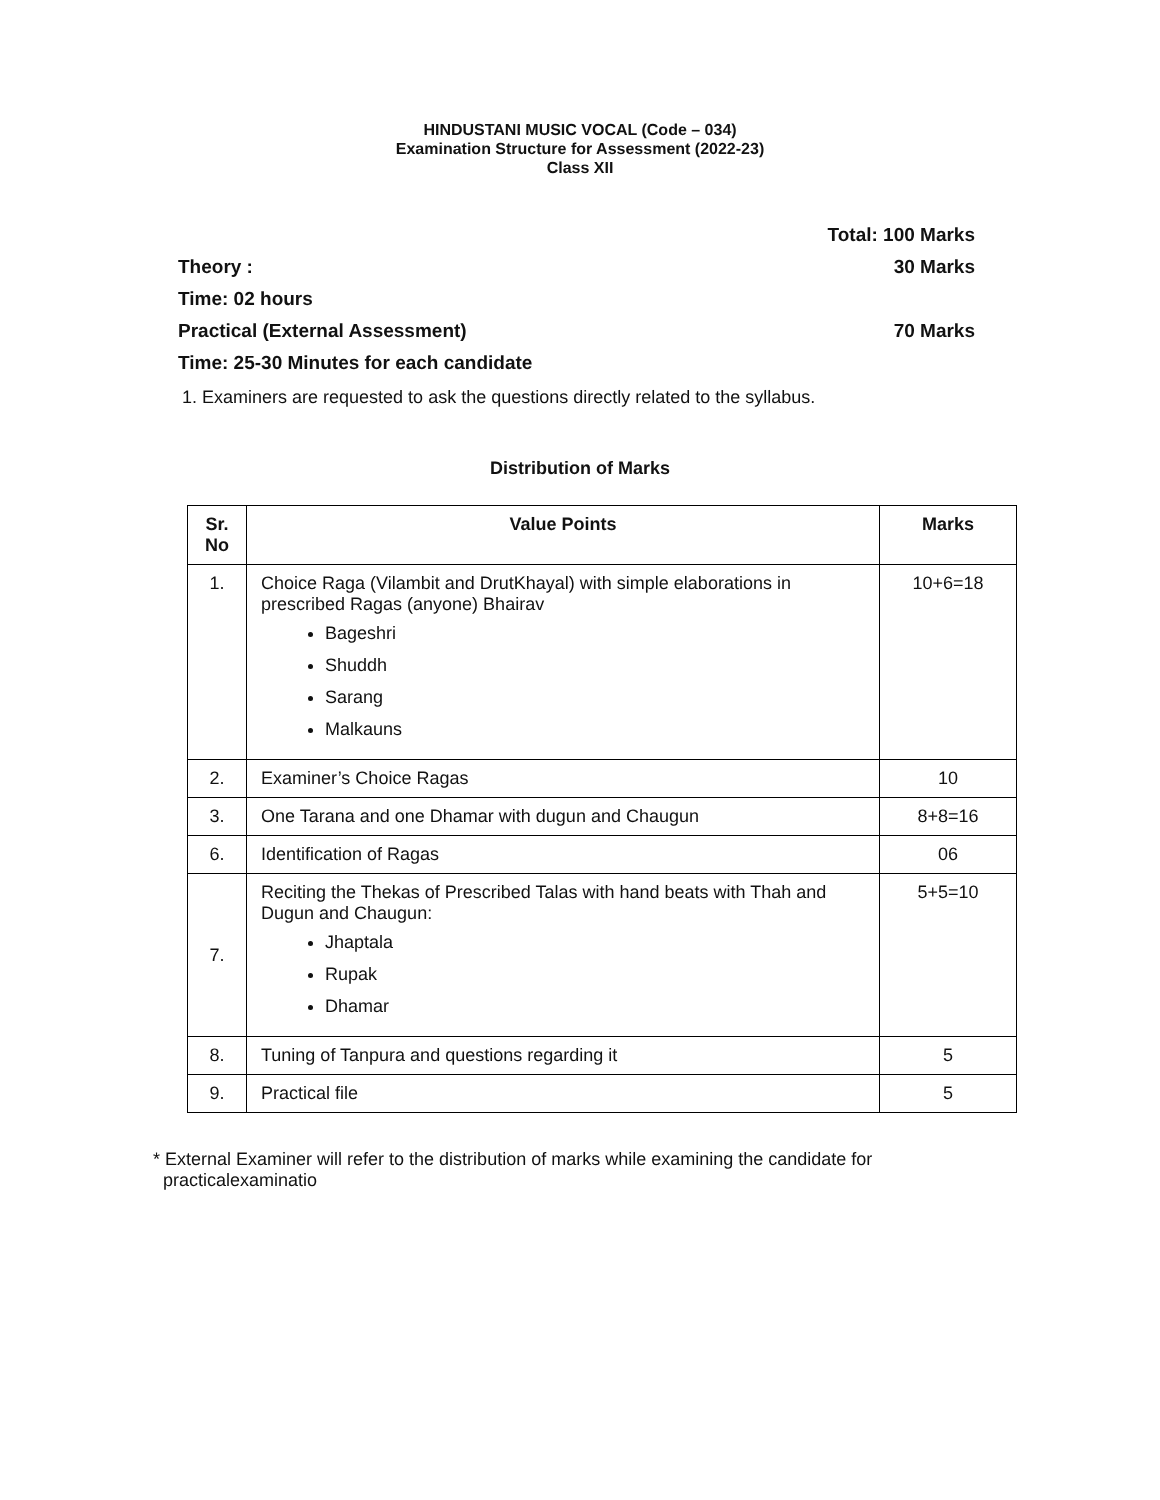HINDUSTANI MUSIC VOCAL (Code – 034)
Examination Structure for Assessment (2022-23)
Class XII
Total: 100 Marks
Theory : 30 Marks
Time: 02 hours
Practical (External Assessment) 70 Marks
Time: 25-30 Minutes for each candidate
1. Examiners are requested to ask the questions directly related to the syllabus.
Distribution of Marks
| Sr. No | Value Points | Marks |
| --- | --- | --- |
| 1. | Choice Raga (Vilambit and DrutKhayal) with simple elaborations in prescribed Ragas (anyone) Bhairav Bageshri Shuddh Sarang Malkauns | 10+6=18 |
| 2. | Examiner’s Choice Ragas | 10 |
| 3. | One Tarana and one Dhamar with dugun and Chaugun | 8+8=16 |
| 6. | Identification of Ragas | 06 |
| 7. | Reciting the Thekas of Prescribed Talas with hand beats with Thah and Dugun and Chaugun: Jhaptala Rupak Dhamar | 5+5=10 |
| 8. | Tuning of Tanpura and questions regarding it | 5 |
| 9. | Practical file | 5 |
* External Examiner will refer to the distribution of marks while examining the candidate for
practicalexaminatio